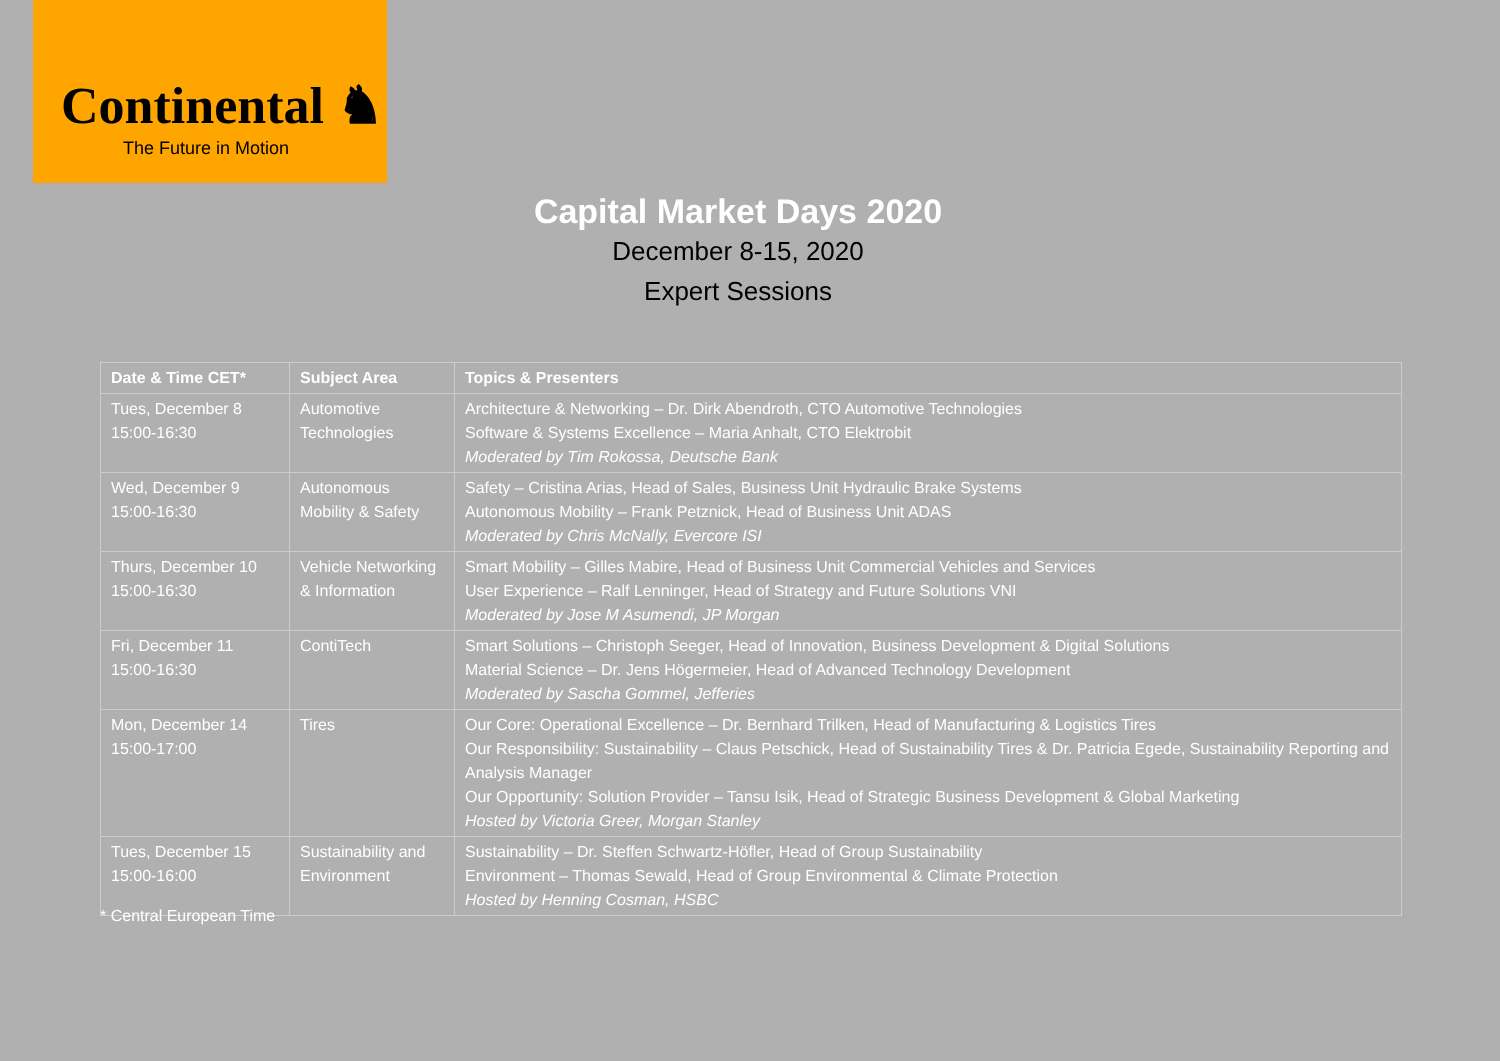Continental ♞
The Future in Motion
Capital Market Days 2020
December 8-15, 2020
Expert Sessions
| Date & Time CET* | Subject Area | Topics & Presenters |
| --- | --- | --- |
| Tues, December 8 15:00-16:30 | Automotive Technologies | Architecture & Networking – Dr. Dirk Abendroth, CTO Automotive Technologies Software & Systems Excellence – Maria Anhalt, CTO Elektrobit Moderated by Tim Rokossa, Deutsche Bank |
| Wed, December 9 15:00-16:30 | Autonomous Mobility & Safety | Safety – Cristina Arias, Head of Sales, Business Unit Hydraulic Brake Systems Autonomous Mobility – Frank Petznick, Head of Business Unit ADAS Moderated by Chris McNally, Evercore ISI |
| Thurs, December 10 15:00-16:30 | Vehicle Networking & Information | Smart Mobility – Gilles Mabire, Head of Business Unit Commercial Vehicles and Services User Experience – Ralf Lenninger, Head of Strategy and Future Solutions VNI Moderated by Jose M Asumendi, JP Morgan |
| Fri, December 11 15:00-16:30 | ContiTech | Smart Solutions – Christoph Seeger, Head of Innovation, Business Development & Digital Solutions Material Science – Dr. Jens Högermeier, Head of Advanced Technology Development Moderated by Sascha Gommel, Jefferies |
| Mon, December 14 15:00-17:00 | Tires | Our Core: Operational Excellence – Dr. Bernhard Trilken, Head of Manufacturing & Logistics Tires Our Responsibility: Sustainability – Claus Petschick, Head of Sustainability Tires & Dr. Patricia Egede, Sustainability Reporting and Analysis Manager Our Opportunity: Solution Provider – Tansu Isik, Head of Strategic Business Development & Global Marketing Hosted by Victoria Greer, Morgan Stanley |
| Tues, December 15 15:00-16:00 | Sustainability and Environment | Sustainability – Dr. Steffen Schwartz-Höfler, Head of Group Sustainability Environment – Thomas Sewald, Head of Group Environmental & Climate Protection Hosted by Henning Cosman, HSBC |
* Central European Time